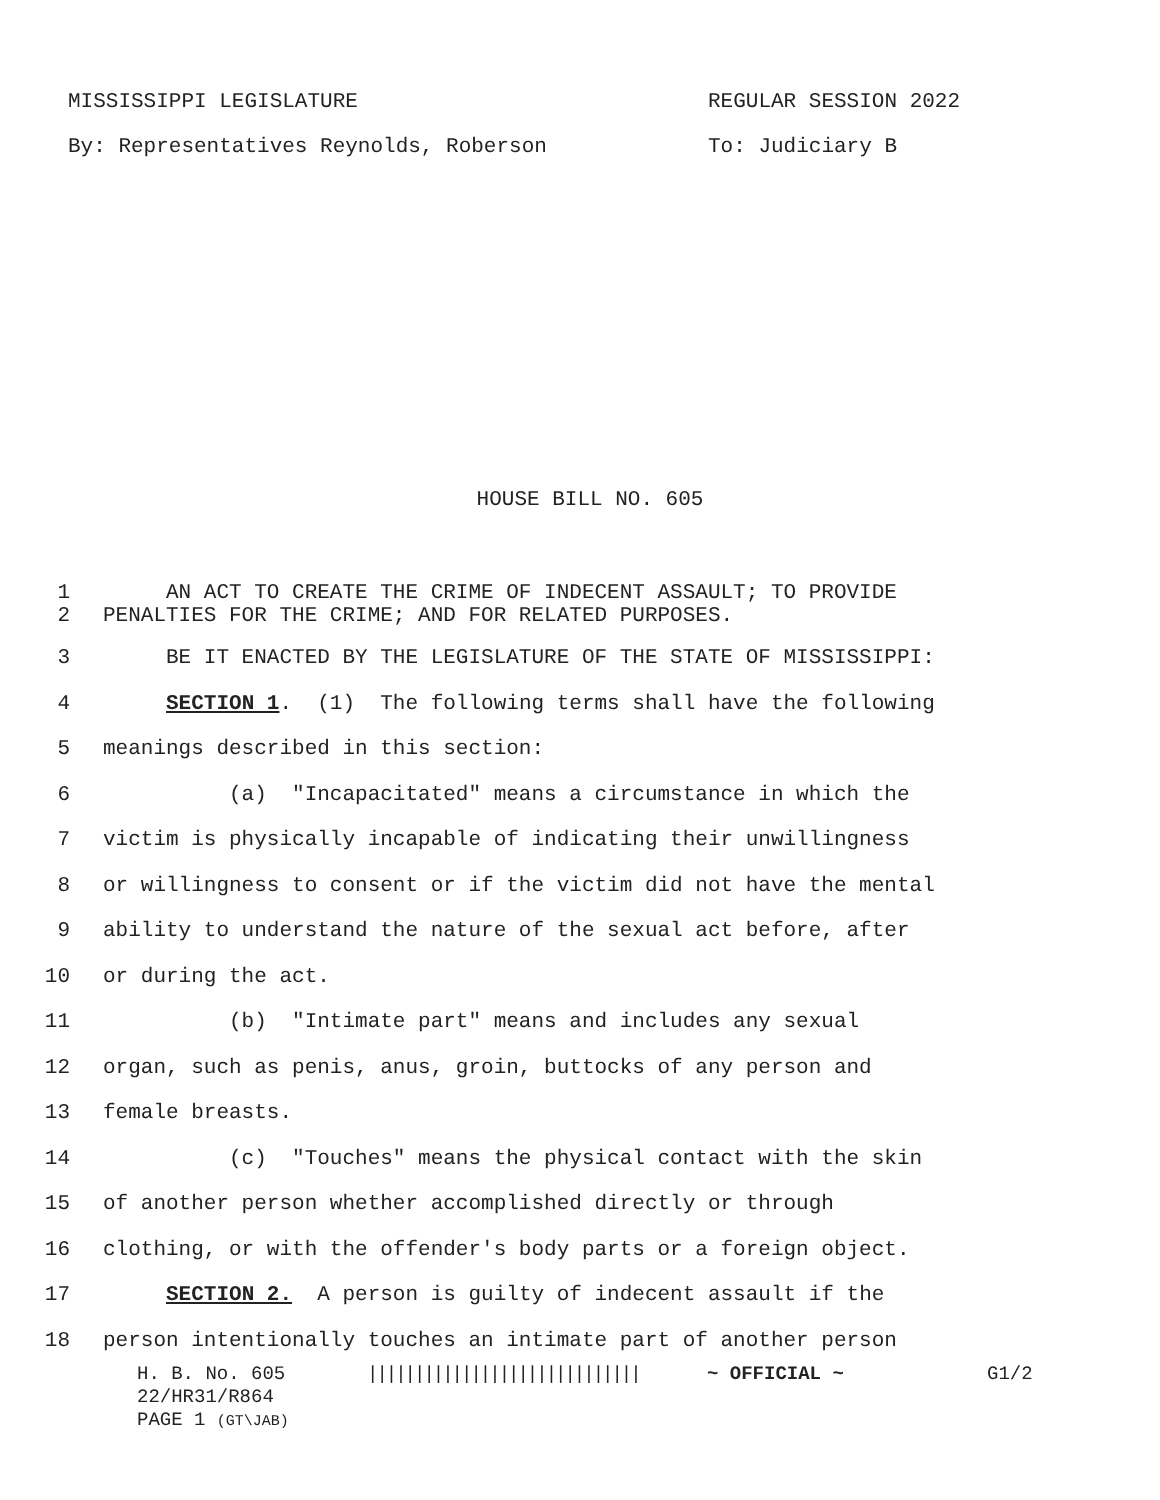MISSISSIPPI LEGISLATURE REGULAR SESSION 2022
By: Representatives Reynolds, Roberson To: Judiciary B
HOUSE BILL NO. 605
1
2
AN ACT TO CREATE THE CRIME OF INDECENT ASSAULT; TO PROVIDE PENALTIES FOR THE CRIME; AND FOR RELATED PURPOSES.
3
BE IT ENACTED BY THE LEGISLATURE OF THE STATE OF MISSISSIPPI:
4
SECTION 1. (1) The following terms shall have the following
5
meanings described in this section:
6
(a) "Incapacitated" means a circumstance in which the
7
victim is physically incapable of indicating their unwillingness
8
or willingness to consent or if the victim did not have the mental
9
ability to understand the nature of the sexual act before, after
10
or during the act.
11
(b) "Intimate part" means and includes any sexual
12
organ, such as penis, anus, groin, buttocks of any person and
13
female breasts.
14
(c) "Touches" means the physical contact with the skin
15
of another person whether accomplished directly or through
16
clothing, or with the offender's body parts or a foreign object.
17
SECTION 2. A person is guilty of indecent assault if the
18
person intentionally touches an intimate part of another person
H. B. No. 605 ||||||||||||||||||||||||||||| ~ OFFICIAL ~ G1/2
22/HR31/R864
PAGE 1 (GT\JAB)